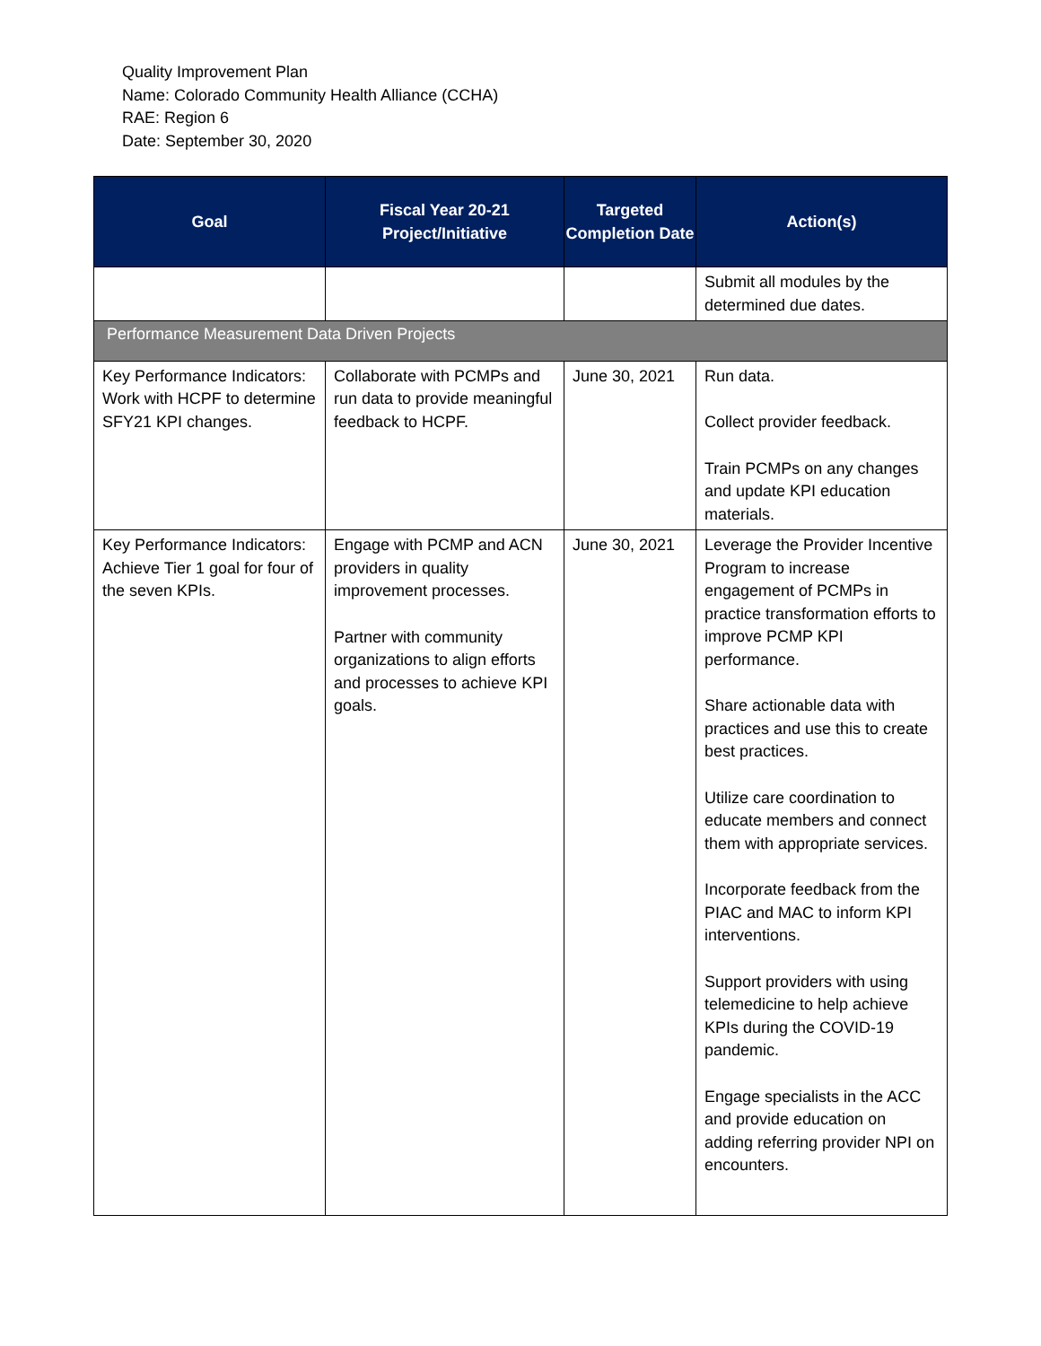Quality Improvement Plan
Name: Colorado Community Health Alliance (CCHA)
RAE: Region 6
Date: September 30, 2020
| Goal | Fiscal Year 20-21 Project/Initiative | Targeted Completion Date | Action(s) |
| --- | --- | --- | --- |
| | | | Submit all modules by the determined due dates. |
| Performance Measurement Data Driven Projects | | | |
| Key Performance Indicators: Work with HCPF to determine SFY21 KPI changes. | Collaborate with PCMPs and run data to provide meaningful feedback to HCPF. | June 30, 2021 | Run data. Collect provider feedback. Train PCMPs on any changes and update KPI education materials. |
| Key Performance Indicators: Achieve Tier 1 goal for four of the seven KPIs. | Engage with PCMP and ACN providers in quality improvement processes. Partner with community organizations to align efforts and processes to achieve KPI goals. | June 30, 2021 | Leverage the Provider Incentive Program to increase engagement of PCMPs in practice transformation efforts to improve PCMP KPI performance. Share actionable data with practices and use this to create best practices. Utilize care coordination to educate members and connect them with appropriate services. Incorporate feedback from the PIAC and MAC to inform KPI interventions. Support providers with using telemedicine to help achieve KPIs during the COVID-19 pandemic. Engage specialists in the ACC and provide education on adding referring provider NPI on encounters. |